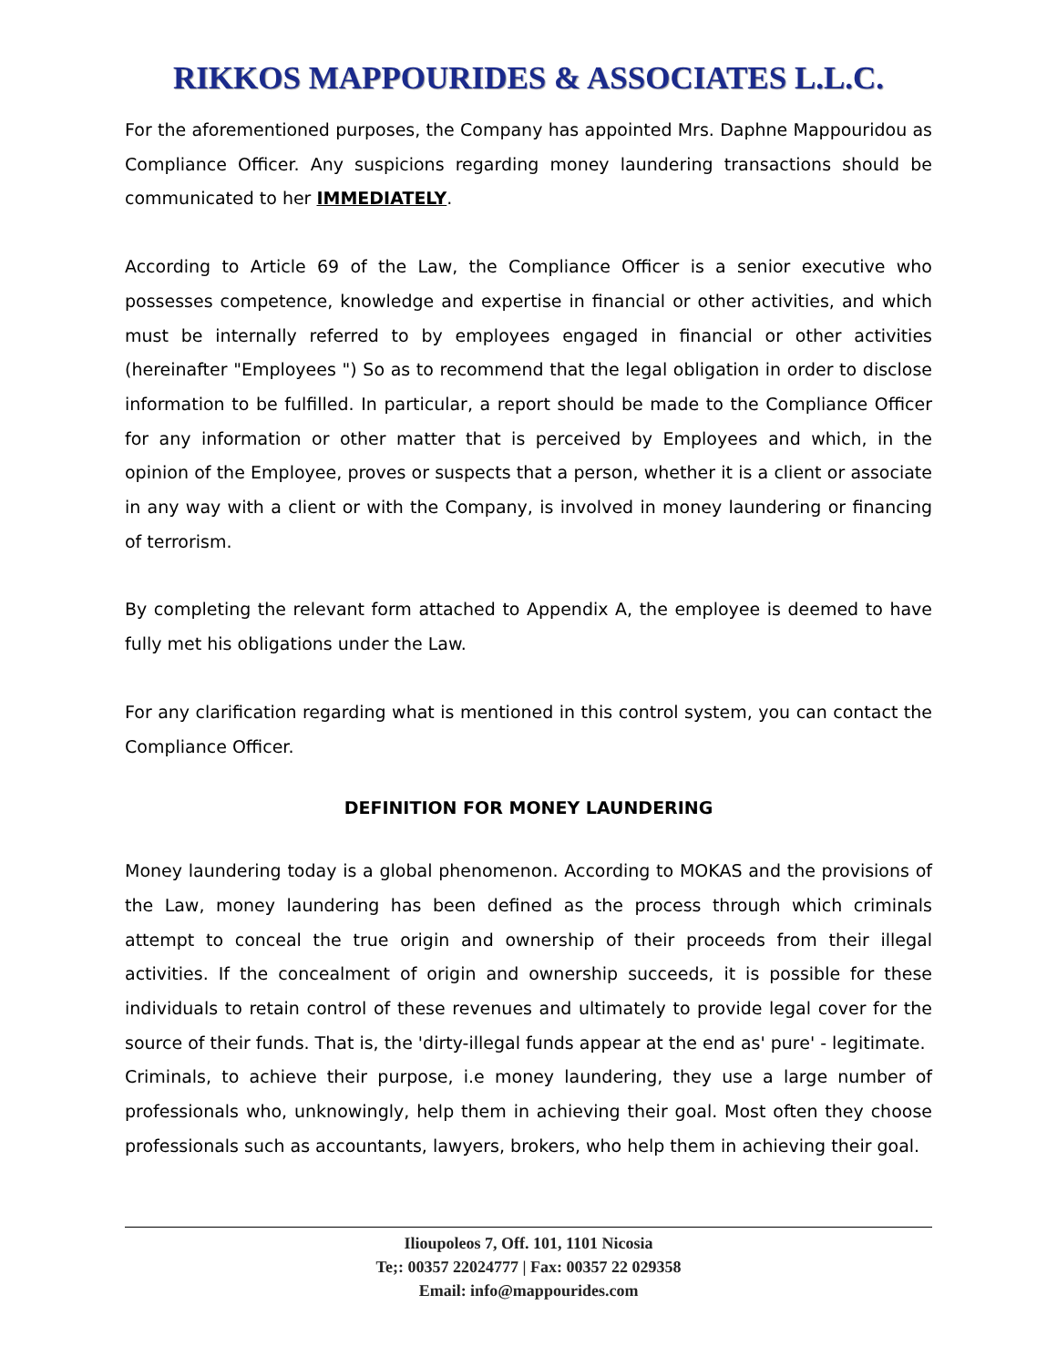RIKKOS MAPPOURIDES & ASSOCIATES L.L.C.
For the aforementioned purposes, the Company has appointed Mrs. Daphne Mappouridou as Compliance Officer. Any suspicions regarding money laundering transactions should be communicated to her IMMEDIATELY.
According to Article 69 of the Law, the Compliance Officer is a senior executive who possesses competence, knowledge and expertise in financial or other activities, and which must be internally referred to by employees engaged in financial or other activities (hereinafter "Employees ") So as to recommend that the legal obligation in order to disclose information to be fulfilled. In particular, a report should be made to the Compliance Officer for any information or other matter that is perceived by Employees and which, in the opinion of the Employee, proves or suspects that a person, whether it is a client or associate in any way with a client or with the Company, is involved in money laundering or financing of terrorism.
By completing the relevant form attached to Appendix A, the employee is deemed to have fully met his obligations under the Law.
For any clarification regarding what is mentioned in this control system, you can contact the Compliance Officer.
DEFINITION FOR MONEY LAUNDERING
Money laundering today is a global phenomenon. According to MOKAS and the provisions of the Law, money laundering has been defined as the process through which criminals attempt to conceal the true origin and ownership of their proceeds from their illegal activities. If the concealment of origin and ownership succeeds, it is possible for these individuals to retain control of these revenues and ultimately to provide legal cover for the source of their funds. That is, the 'dirty-illegal funds appear at the end as' pure' - legitimate.
Criminals, to achieve their purpose, i.e money laundering, they use a large number of professionals who, unknowingly, help them in achieving their goal. Most often they choose professionals such as accountants, lawyers, brokers, who help them in achieving their goal.
Ilioupoleos 7, Off. 101, 1101 Nicosia
Te;: 00357 22024777 | Fax: 00357 22 029358
Email: info@mappourides.com